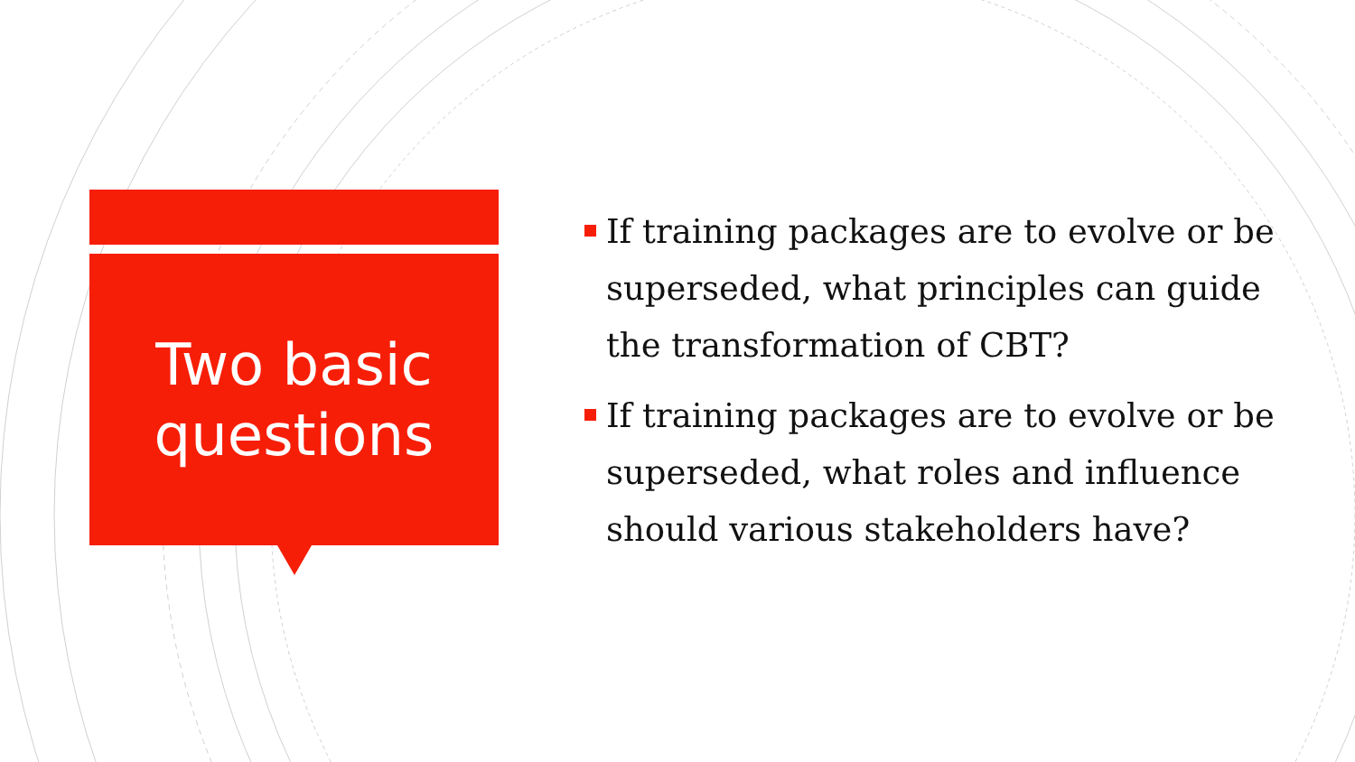Two basic
questions
If training packages are to evolve or be superseded, what principles can guide the transformation of CBT?
If training packages are to evolve or be superseded, what roles and influence should various stakeholders have?